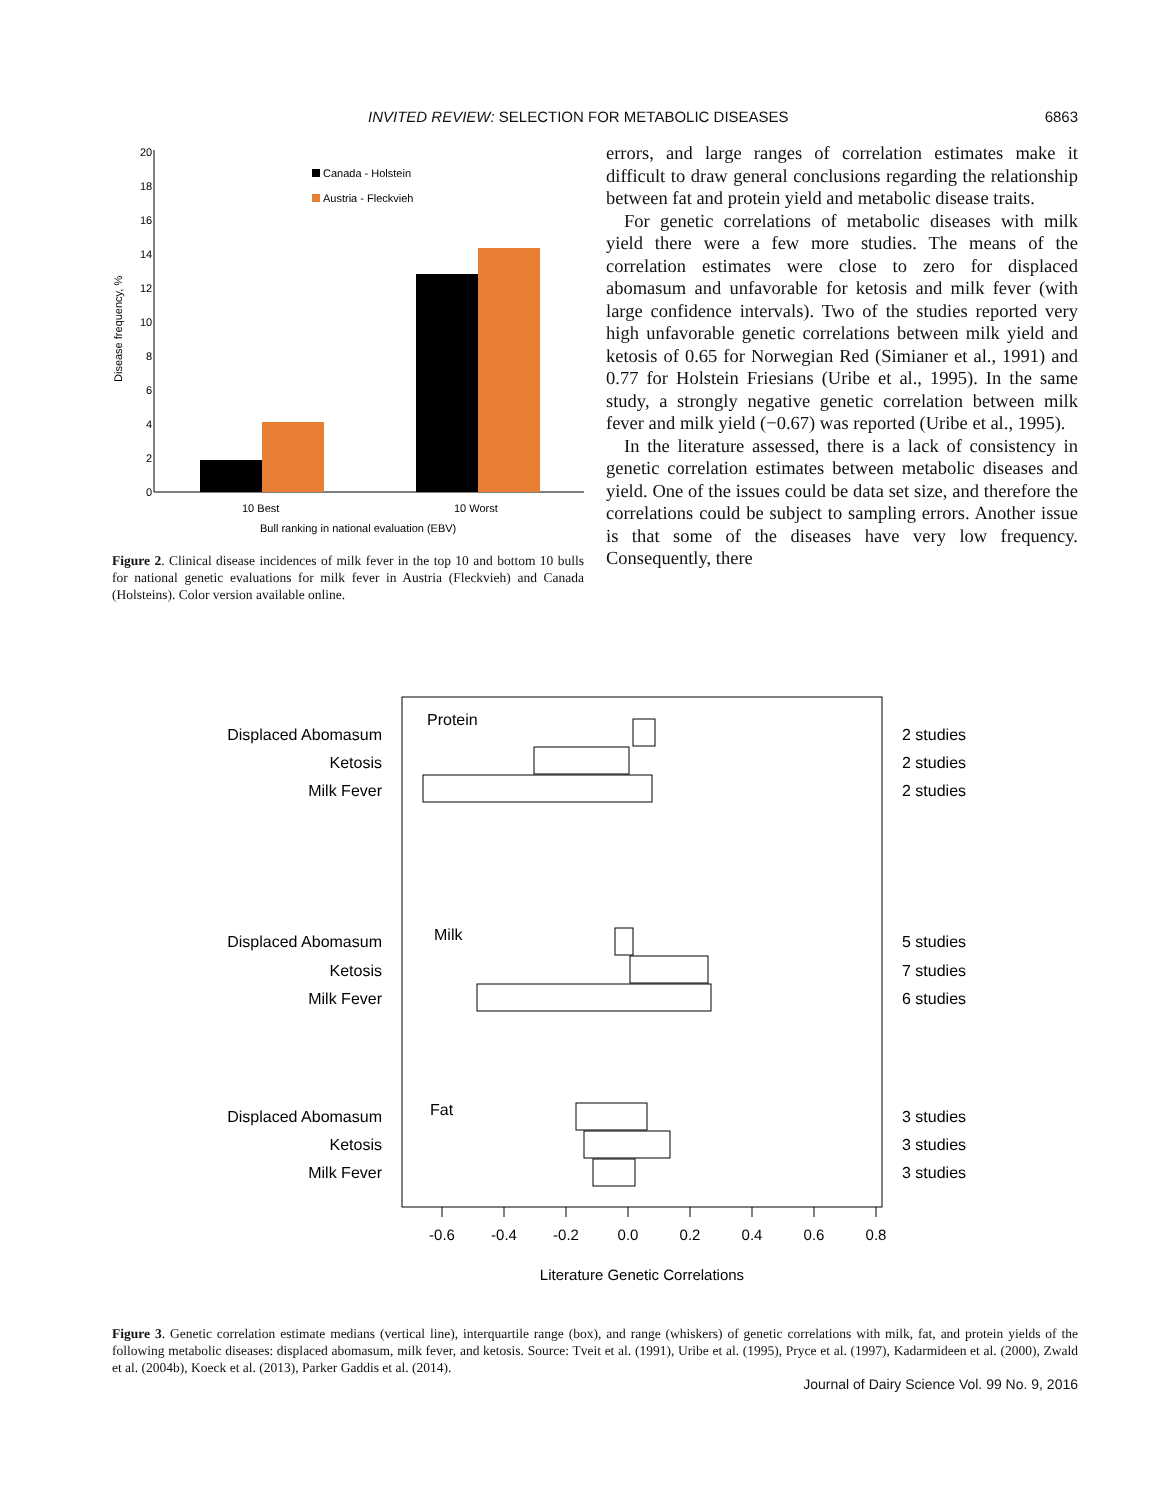INVITED REVIEW: SELECTION FOR METABOLIC DISEASES 6863
20
18
16
14
12
10
8
6
4
2
0
Canada - Holstein
Austria - Fleckvieh
10 Best
10 Worst
Bull ranking in national evaluation (EBV)
Disease frequency, %
Figure 2. Clinical disease incidences of milk fever in the top 10 and bottom 10 bulls for national genetic evaluations for milk fever in Austria (Fleckvieh) and Canada (Holsteins). Color version available online.
errors, and large ranges of correlation estimates make it difficult to draw general conclusions regarding the relationship between fat and protein yield and metabolic disease traits.
For genetic correlations of metabolic diseases with milk yield there were a few more studies. The means of the correlation estimates were close to zero for displaced abomasum and unfavorable for ketosis and milk fever (with large confidence intervals). Two of the studies reported very high unfavorable genetic correlations between milk yield and ketosis of 0.65 for Norwegian Red (Simianer et al., 1991) and 0.77 for Holstein Friesians (Uribe et al., 1995). In the same study, a strongly negative genetic correlation between milk fever and milk yield (−0.67) was reported (Uribe et al., 1995).
In the literature assessed, there is a lack of consistency in genetic correlation estimates between metabolic diseases and yield. One of the issues could be data set size, and therefore the correlations could be subject to sampling errors. Another issue is that some of the diseases have very low frequency. Consequently, there
Displaced Abomasum
Ketosis
Milk Fever
Displaced Abomasum
Ketosis
Milk Fever
Displaced Abomasum
Ketosis
Milk Fever
Protein
Milk
Fat
2 studies
2 studies
2 studies
5 studies
7 studies
6 studies
3 studies
3 studies
3 studies
-0.6
-0.4
-0.2
0.0
0.2
0.4
0.6
0.8
Literature Genetic Correlations
Figure 3. Genetic correlation estimate medians (vertical line), interquartile range (box), and range (whiskers) of genetic correlations with milk, fat, and protein yields of the following metabolic diseases: displaced abomasum, milk fever, and ketosis. Source: Tveit et al. (1991), Uribe et al. (1995), Pryce et al. (1997), Kadarmideen et al. (2000), Zwald et al. (2004b), Koeck et al. (2013), Parker Gaddis et al. (2014).
Journal of Dairy Science Vol. 99 No. 9, 2016